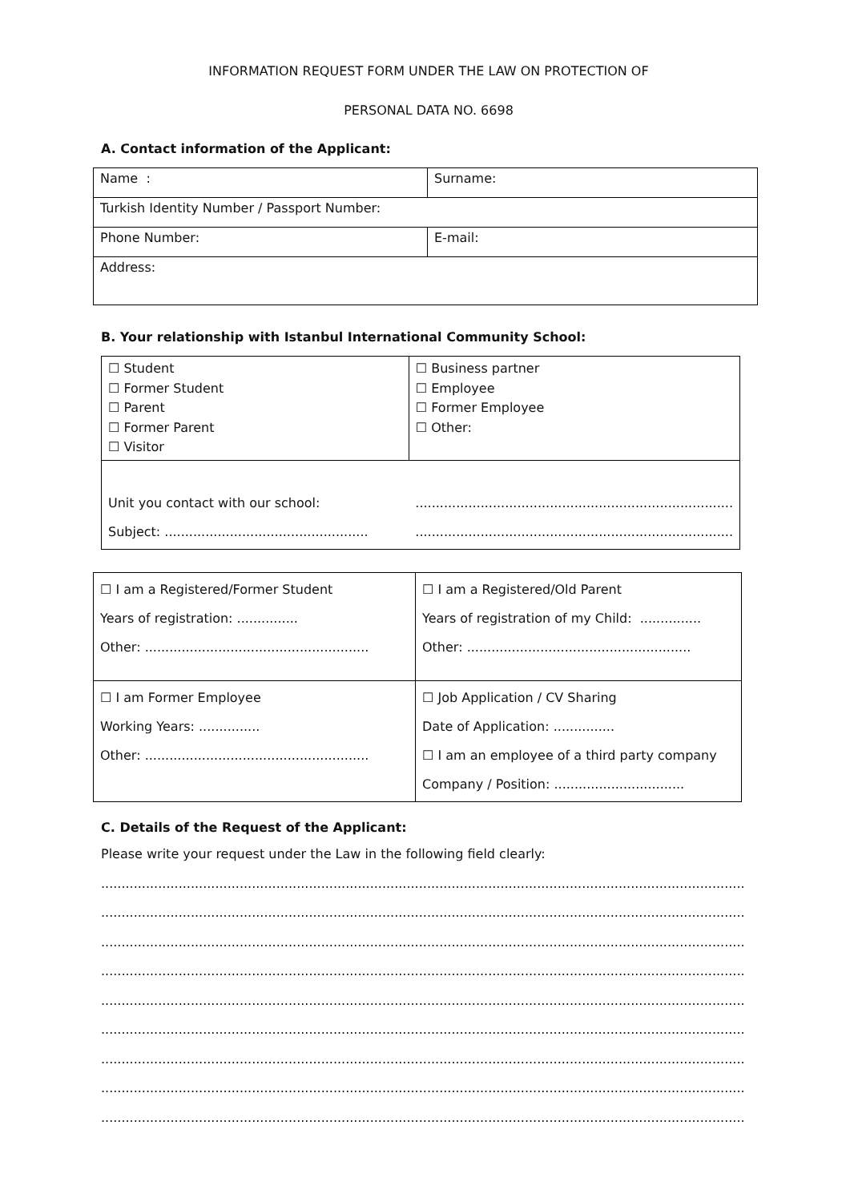INFORMATION REQUEST FORM UNDER THE LAW ON PROTECTION OF
PERSONAL DATA NO. 6698
A. Contact information of the Applicant:
| Name : | Surname: |
| Turkish Identity Number / Passport Number: | |
| Phone Number: | E-mail: |
| Address: | |
B. Your relationship with Istanbul International Community School:
| ☐ Student ☐ Former Student ☐ Parent ☐ Former Parent ☐ Visitor | ☐ Business partner ☐ Employee ☐ Former Employee ☐ Other: |
| Unit you contact with our school: Subject: .................................................. | .............................................................................. .............................................................................. |
| ☐ I am a Registered/Former Student Years of registration: ............... Other: ....................................................... | ☐ I am a Registered/Old Parent Years of registration of my Child: ............... Other: ....................................................... |
| ☐ I am Former Employee Working Years: ............... Other: ....................................................... | ☐ Job Application / CV Sharing Date of Application: ............... ☐ I am an employee of a third party company Company / Position: ................................ |
C. Details of the Request of the Applicant:
Please write your request under the Law in the following field clearly:
..........................................................................................................................................................................
..........................................................................................................................................................................
..........................................................................................................................................................................
..........................................................................................................................................................................
..........................................................................................................................................................................
..........................................................................................................................................................................
..........................................................................................................................................................................
..........................................................................................................................................................................
..........................................................................................................................................................................